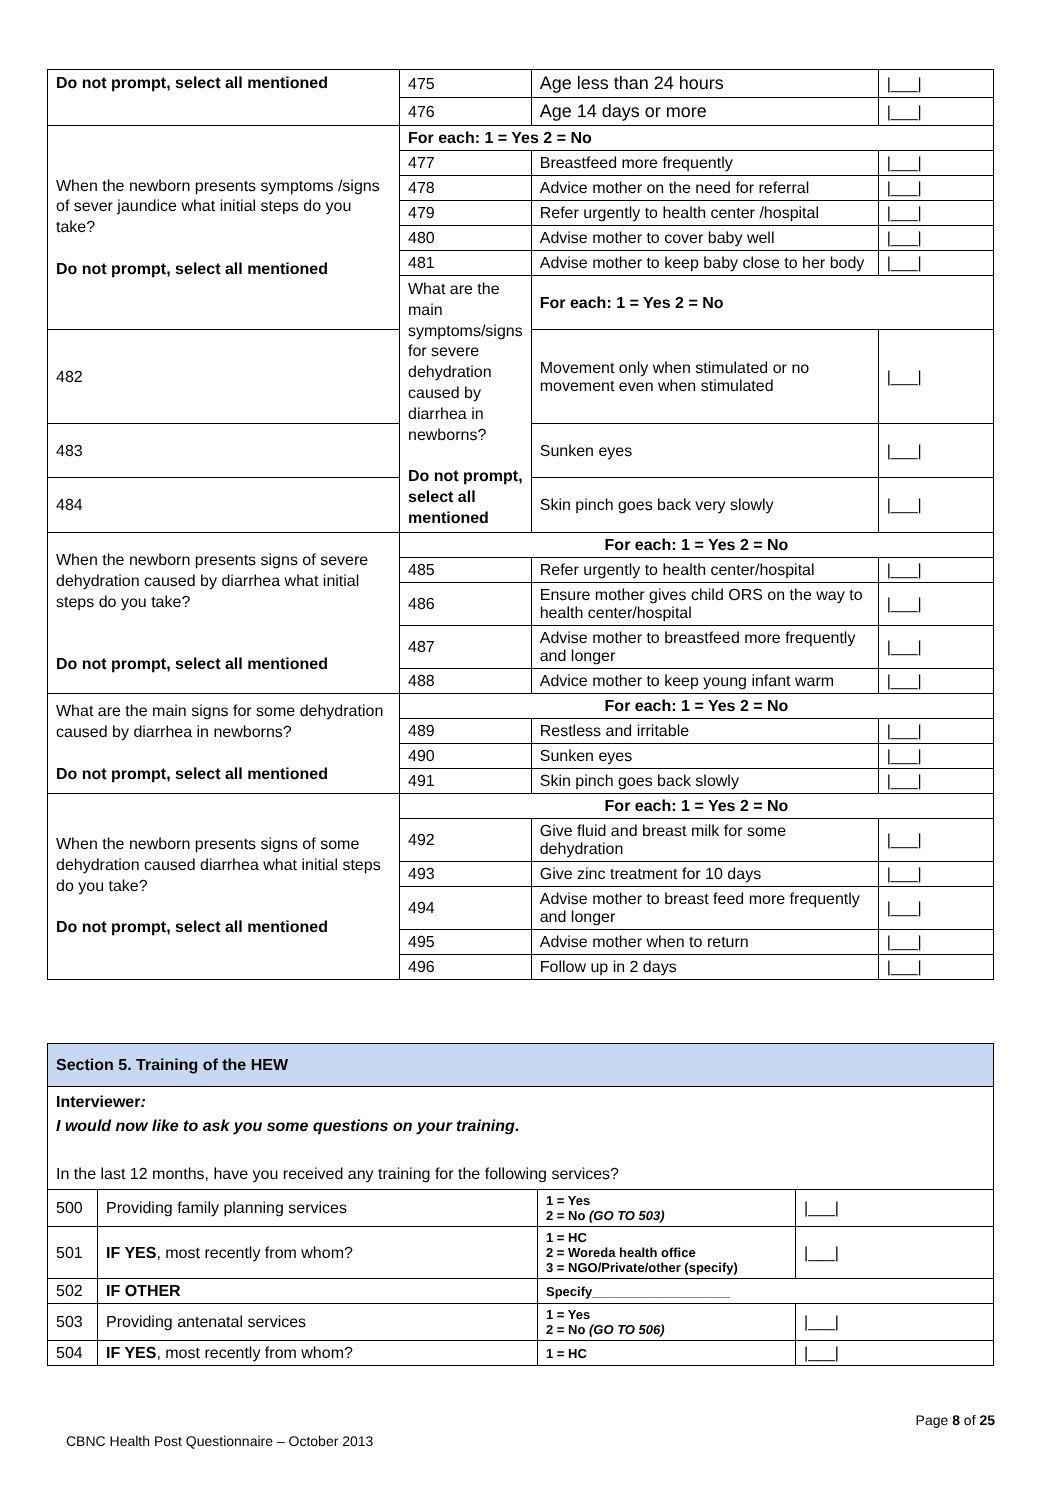| Do not prompt, select all mentioned | 475 | Age less than 24 hours | /___/ |
| | 476 | Age 14 days or more | /___/ |
| When the newborn presents symptoms /signs of sever jaundice what initial steps do you take? Do not prompt, select all mentioned | For each: 1 = Yes 2 = No | | |
| | 477 | Breastfeed more frequently | /___/ |
| | 478 | Advice mother on the need for referral | /___/ |
| | 479 | Refer urgently to health center /hospital | /___/ |
| | 480 | Advise mother to cover baby well | /___/ |
| | 481 | Advise mother to keep baby close to her body | /___/ |
| | What are the main symptoms/signs for severe dehydration caused by diarrhea in newborns? Do not prompt, select all mentioned | For each: 1 = Yes 2 = No | |
| 482 | | Movement only when stimulated or no movement even when stimulated | /___/ |
| 483 | | Sunken eyes | /___/ |
| 484 | | Skin pinch goes back very slowly | /___/ |
| When the newborn presents signs of severe dehydration caused by diarrhea what initial steps do you take? Do not prompt, select all mentioned | For each: 1 = Yes 2 = No | | |
| | 485 | Refer urgently to health center/hospital | /___/ |
| | 486 | Ensure mother gives child ORS on the way to health center/hospital | /___/ |
| | 487 | Advise mother to breastfeed more frequently and longer | /___/ |
| | 488 | Advice mother to keep young infant warm | /___/ |
| What are the main signs for some dehydration caused by diarrhea in newborns? Do not prompt, select all mentioned | For each: 1 = Yes 2 = No | | |
| | 489 | Restless and irritable | /___/ |
| | 490 | Sunken eyes | /___/ |
| | 491 | Skin pinch goes back slowly | /___/ |
| When the newborn presents signs of some dehydration caused diarrhea what initial steps do you take? Do not prompt, select all mentioned | For each: 1 = Yes 2 = No | | |
| | 492 | Give fluid and breast milk for some dehydration | /___/ |
| | 493 | Give zinc treatment for 10 days | /___/ |
| | 494 | Advise mother to breast feed more frequently and longer | /___/ |
| | 495 | Advise mother when to return | /___/ |
| | 496 | Follow up in 2 days | /___/ |
| Section 5. Training of the HEW | | | |
| Interviewer : I would now like to ask you some questions on your training . In the last 12 months, have you received any training for the following services? | | | |
| 500 | Providing family planning services | 1 = Yes 2 = No (GO TO 503) | /___/ |
| 501 | IF YES , most recently from whom? | 1 = HC 2 = Woreda health office 3 = NGO/Private/other (specify) | /___/ |
| 502 | IF OTHER | Specify___________________ | |
| 503 | Providing antenatal services | 1 = Yes 2 = No (GO TO 506) | /___/ |
| 504 | IF YES , most recently from whom? | 1 = HC | /___/ |
Page 8 of 25
CBNC Health Post Questionnaire – October 2013